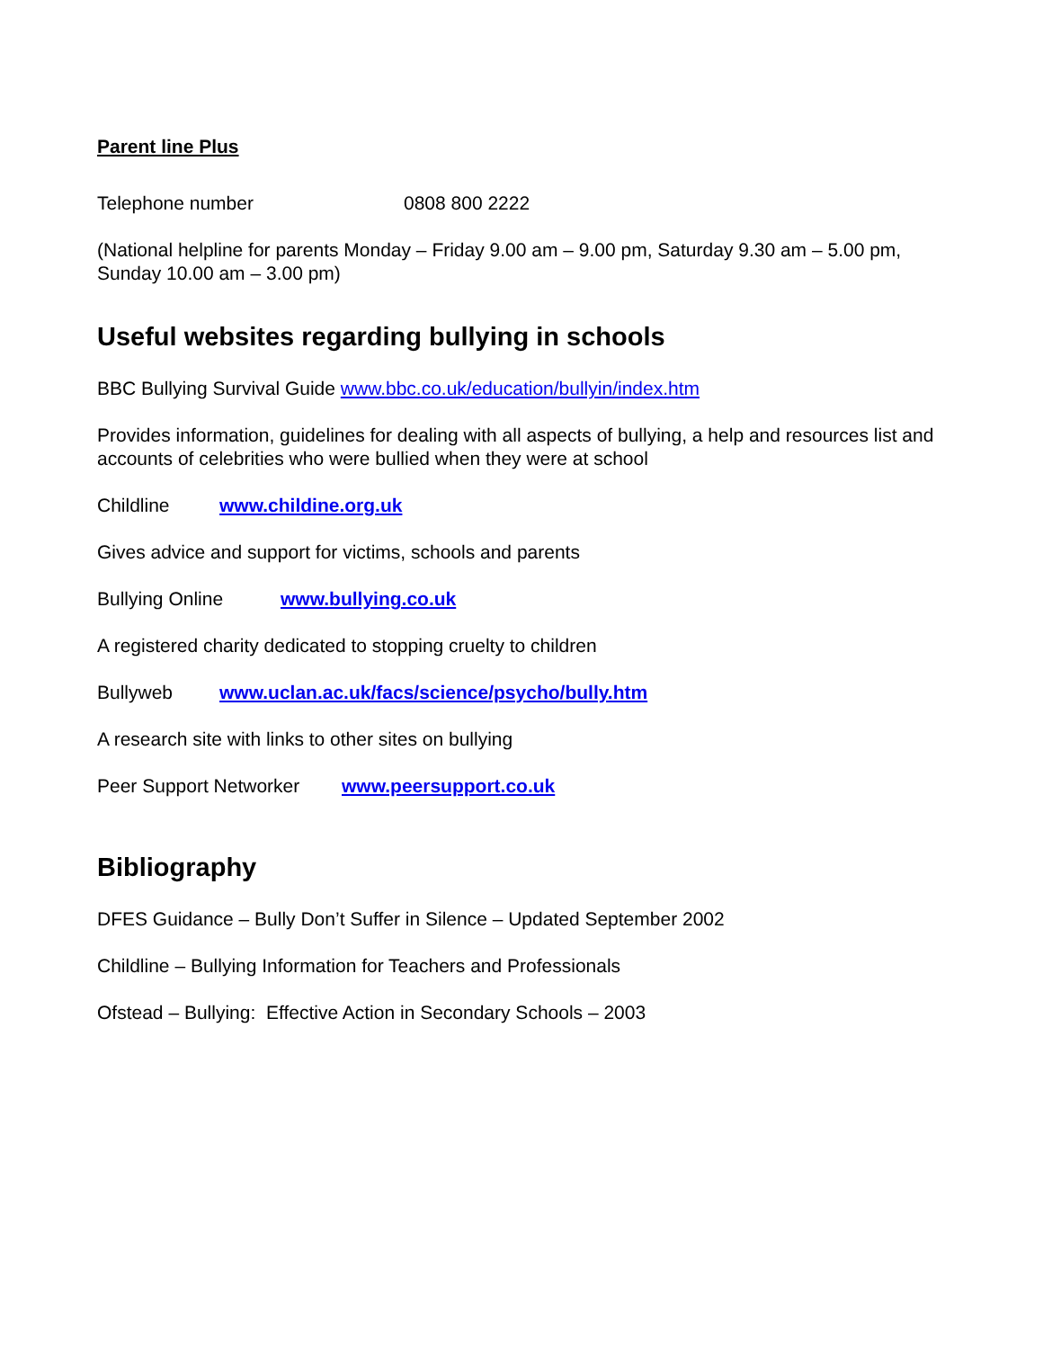Parent line Plus
Telephone number 0808 800 2222
(National helpline for parents Monday – Friday 9.00 am – 9.00 pm, Saturday 9.30 am – 5.00 pm, Sunday 10.00 am – 3.00 pm)
Useful websites regarding bullying in schools
BBC Bullying Survival Guide www.bbc.co.uk/education/bullyin/index.htm
Provides information, guidelines for dealing with all aspects of bullying, a help and resources list and accounts of celebrities who were bullied when they were at school
Childline www.childine.org.uk
Gives advice and support for victims, schools and parents
Bullying Online www.bullying.co.uk
A registered charity dedicated to stopping cruelty to children
Bullyweb www.uclan.ac.uk/facs/science/psycho/bully.htm
A research site with links to other sites on bullying
Peer Support Networker www.peersupport.co.uk
Bibliography
DFES Guidance – Bully Don’t Suffer in Silence – Updated September 2002
Childline – Bullying Information for Teachers and Professionals
Ofstead – Bullying: Effective Action in Secondary Schools – 2003